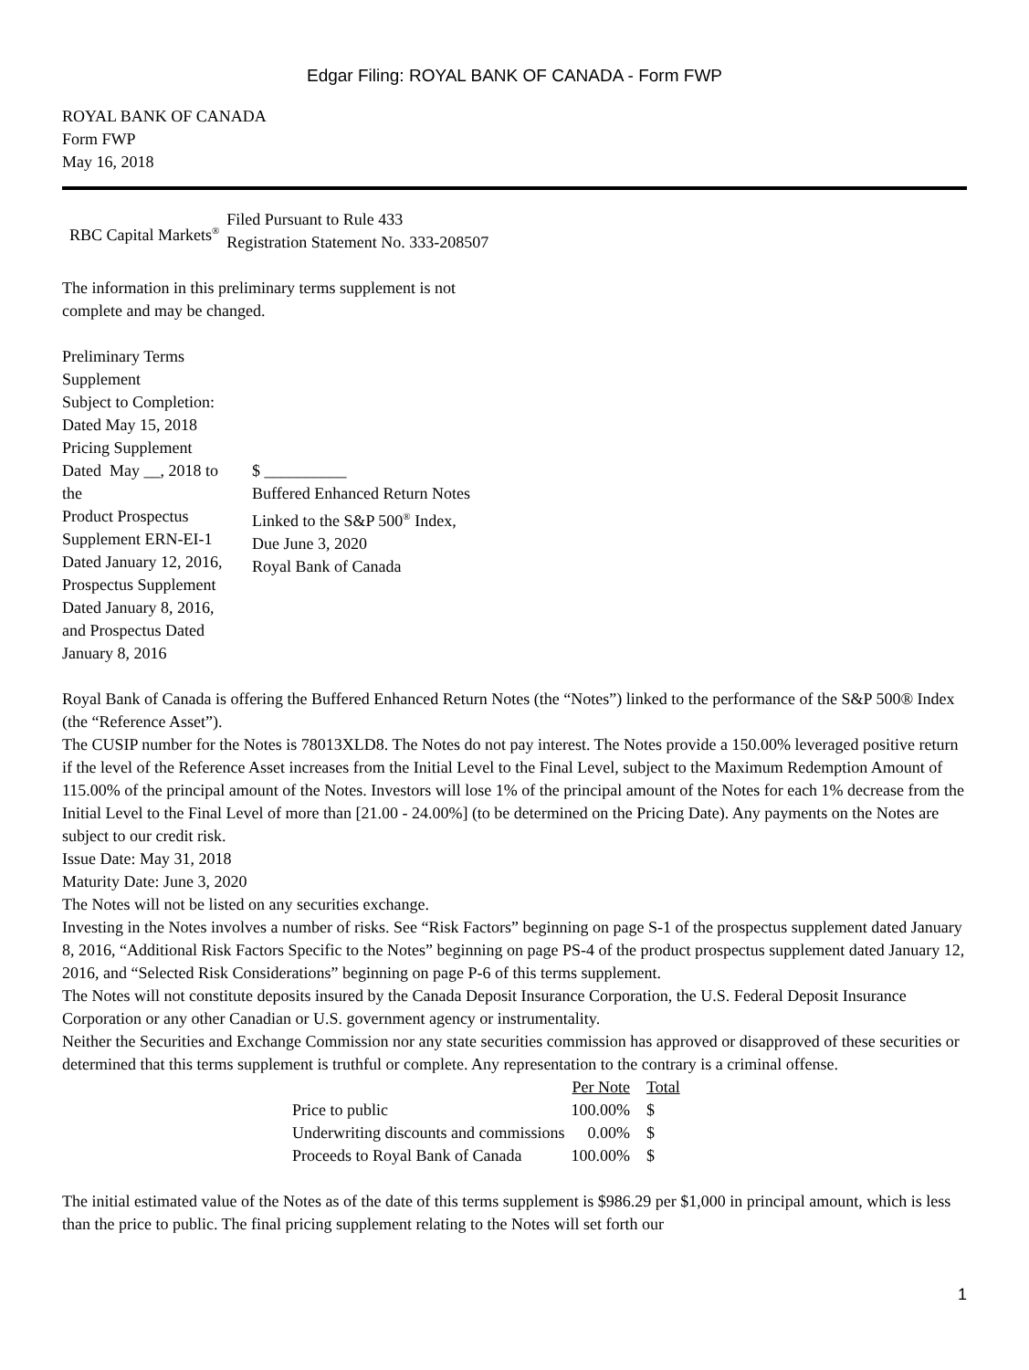Edgar Filing: ROYAL BANK OF CANADA - Form FWP
ROYAL BANK OF CANADA
Form FWP
May 16, 2018
| RBC Capital Markets<sup>®</sup> | Filed Pursuant to Rule 433 Registration Statement No. 333-208507 |
The information in this preliminary terms supplement is not
complete and may be changed.
| Preliminary Terms Supplement Subject to Completion: Dated May 15, 2018 Pricing Supplement Dated May __, 2018 to the Product Prospectus Supplement ERN-EI-1 Dated January 12, 2016, Prospectus Supplement Dated January 8, 2016, and Prospectus Dated January 8, 2016 | $ __________ Buffered Enhanced Return Notes Linked to the S&P 500<sup>®</sup> Index, Due June 3, 2020 Royal Bank of Canada |
Royal Bank of Canada is offering the Buffered Enhanced Return Notes (the “Notes”) linked to the performance of the S&P 500® Index (the “Reference Asset”).
The CUSIP number for the Notes is 78013XLD8. The Notes do not pay interest. The Notes provide a 150.00% leveraged positive return if the level of the Reference Asset increases from the Initial Level to the Final Level, subject to the Maximum Redemption Amount of 115.00% of the principal amount of the Notes. Investors will lose 1% of the principal amount of the Notes for each 1% decrease from the Initial Level to the Final Level of more than [21.00 - 24.00%] (to be determined on the Pricing Date). Any payments on the Notes are subject to our credit risk.
Issue Date: May 31, 2018
Maturity Date: June 3, 2020
The Notes will not be listed on any securities exchange.
Investing in the Notes involves a number of risks. See “Risk Factors” beginning on page S-1 of the prospectus supplement dated January 8, 2016, “Additional Risk Factors Specific to the Notes” beginning on page PS-4 of the product prospectus supplement dated January 12, 2016, and “Selected Risk Considerations” beginning on page P-6 of this terms supplement.
The Notes will not constitute deposits insured by the Canada Deposit Insurance Corporation, the U.S. Federal Deposit Insurance Corporation or any other Canadian or U.S. government agency or instrumentality.
Neither the Securities and Exchange Commission nor any state securities commission has approved or disapproved of these securities or determined that this terms supplement is truthful or complete. Any representation to the contrary is a criminal offense.
| | Per Note | Total |
| --- | --- | --- |
| Price to public | 100.00% | $ |
| Underwriting discounts and commissions | 0.00% | $ |
| Proceeds to Royal Bank of Canada | 100.00% | $ |
The initial estimated value of the Notes as of the date of this terms supplement is $986.29 per $1,000 in principal amount, which is less than the price to public. The final pricing supplement relating to the Notes will set forth our
1